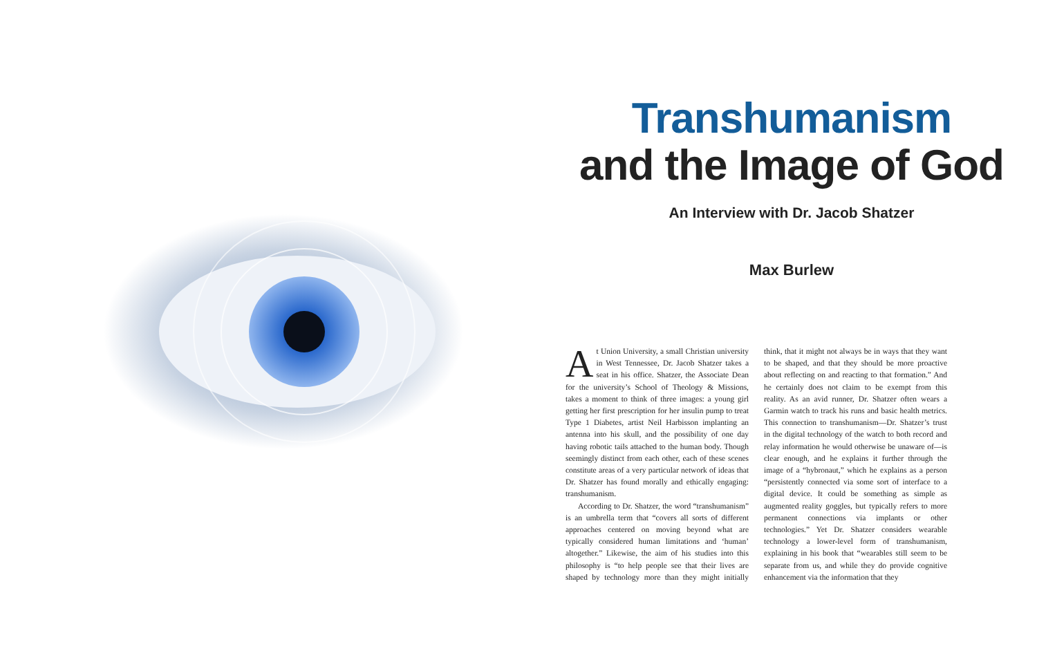Transhumanism
and the Image of God
An Interview with Dr. Jacob Shatzer
Max Burlew
At Union University, a small Christian university in West Tennessee, Dr. Jacob Shatzer takes a seat in his office. Shatzer, the Associate Dean for the university’s School of Theology & Missions, takes a moment to think of three images: a young girl getting her first prescription for her insulin pump to treat Type 1 Diabetes, artist Neil Harbisson implanting an antenna into his skull, and the possibility of one day having robotic tails attached to the human body. Though seemingly distinct from each other, each of these scenes constitute areas of a very particular network of ideas that Dr. Shatzer has found morally and ethically engaging: transhumanism.
According to Dr. Shatzer, the word “transhumanism” is an umbrella term that “covers all sorts of different approaches centered on moving beyond what are typically considered human limitations and ‘human’ altogether.” Likewise, the aim of his studies into this philosophy is “to help people see that their lives are shaped by technology more than they might initially think, that it might not always be in ways that they want to be shaped, and that they should be more proactive about reflecting on and reacting to that formation.” And he certainly does not claim to be exempt from this reality. As an avid runner, Dr. Shatzer often wears a Garmin watch to track his runs and basic health metrics. This connection to transhumanism—Dr. Shatzer’s trust in the digital technology of the watch to both record and relay information he would otherwise be unaware of—is clear enough, and he explains it further through the image of a “hybronaut,” which he explains as a person “persistently connected via some sort of interface to a digital device. It could be something as simple as augmented reality goggles, but typically refers to more permanent connections via implants or other technologies.” Yet Dr. Shatzer considers wearable technology a lower-level form of transhumanism, explaining in his book that “wearables still seem to be separate from us, and while they do provide cognitive enhancement via the information that they